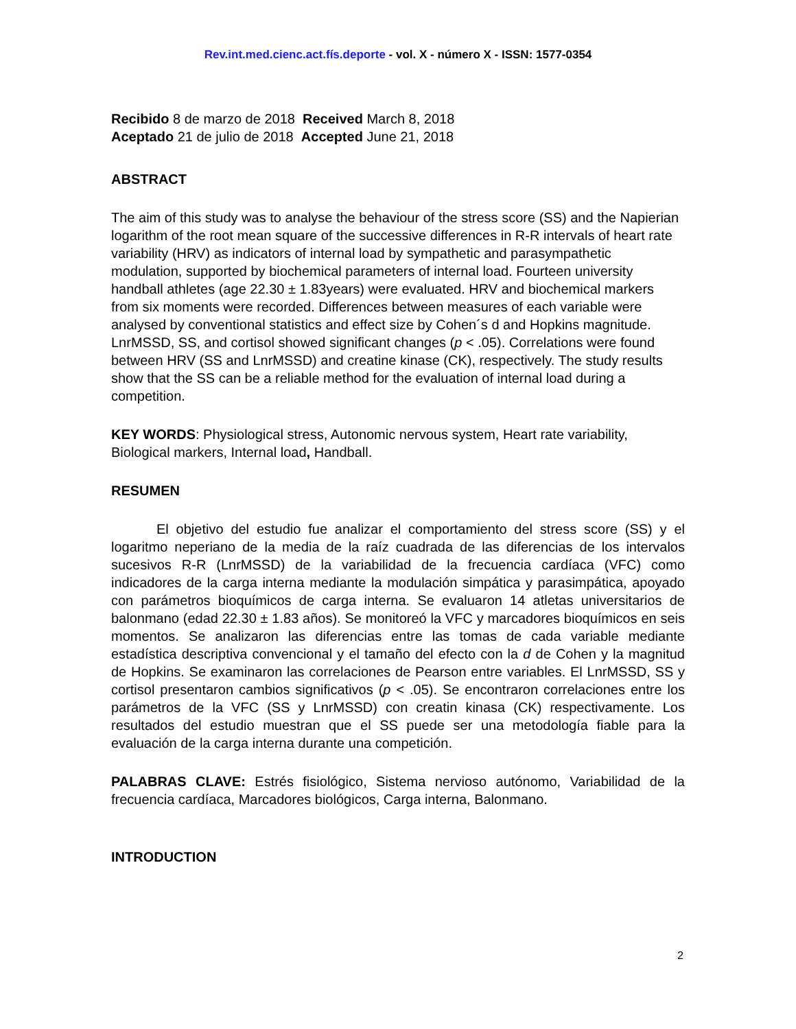Rev.int.med.cienc.act.fís.deporte - vol. X - número X - ISSN: 1577-0354
Recibido 8 de marzo de 2018 Received March 8, 2018
Aceptado 21 de julio de 2018 Accepted June 21, 2018
ABSTRACT
The aim of this study was to analyse the behaviour of the stress score (SS) and the Napierian logarithm of the root mean square of the successive differences in R-R intervals of heart rate variability (HRV) as indicators of internal load by sympathetic and parasympathetic modulation, supported by biochemical parameters of internal load. Fourteen university handball athletes (age 22.30 ± 1.83years) were evaluated. HRV and biochemical markers from six moments were recorded. Differences between measures of each variable were analysed by conventional statistics and effect size by Cohen´s d and Hopkins magnitude. LnrMSSD, SS, and cortisol showed significant changes (p < .05). Correlations were found between HRV (SS and LnrMSSD) and creatine kinase (CK), respectively. The study results show that the SS can be a reliable method for the evaluation of internal load during a competition.
KEY WORDS: Physiological stress, Autonomic nervous system, Heart rate variability, Biological markers, Internal load, Handball.
RESUMEN
El objetivo del estudio fue analizar el comportamiento del stress score (SS) y el logaritmo neperiano de la media de la raíz cuadrada de las diferencias de los intervalos sucesivos R-R (LnrMSSD) de la variabilidad de la frecuencia cardíaca (VFC) como indicadores de la carga interna mediante la modulación simpática y parasimpática, apoyado con parámetros bioquímicos de carga interna. Se evaluaron 14 atletas universitarios de balonmano (edad 22.30 ± 1.83 años). Se monitoreó la VFC y marcadores bioquímicos en seis momentos. Se analizaron las diferencias entre las tomas de cada variable mediante estadística descriptiva convencional y el tamaño del efecto con la d de Cohen y la magnitud de Hopkins. Se examinaron las correlaciones de Pearson entre variables. El LnrMSSD, SS y cortisol presentaron cambios significativos (p < .05). Se encontraron correlaciones entre los parámetros de la VFC (SS y LnrMSSD) con creatin kinasa (CK) respectivamente. Los resultados del estudio muestran que el SS puede ser una metodología fiable para la evaluación de la carga interna durante una competición.
PALABRAS CLAVE: Estrés fisiológico, Sistema nervioso autónomo, Variabilidad de la frecuencia cardíaca, Marcadores biológicos, Carga interna, Balonmano.
INTRODUCTION
2